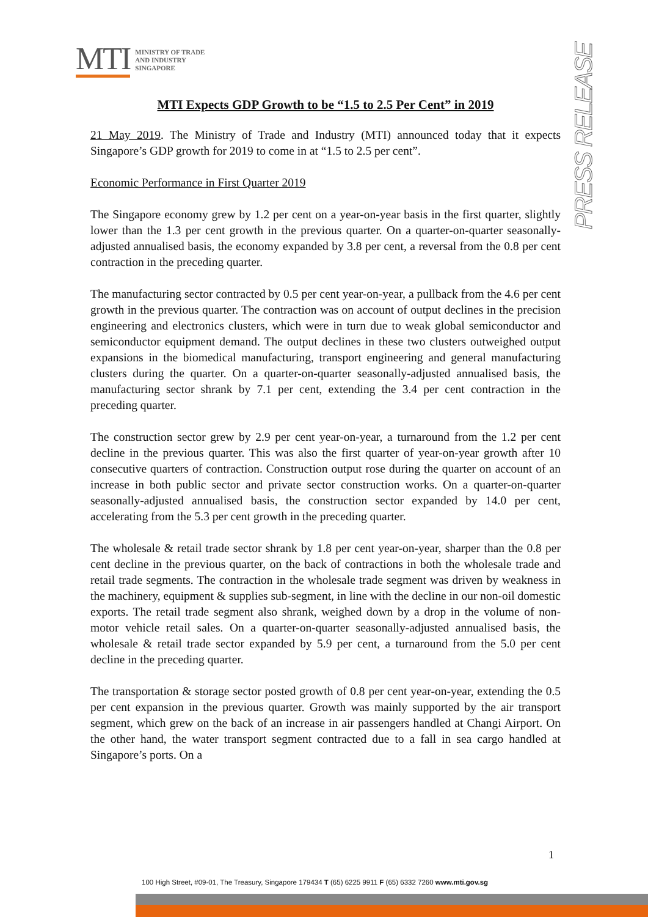MTI
MINISTRY OF TRADE
AND INDUSTRY
SINGAPORE
PRESS RELEASE
MTI Expects GDP Growth to be “1.5 to 2.5 Per Cent” in 2019
21 May 2019. The Ministry of Trade and Industry (MTI) announced today that it expects Singapore’s GDP growth for 2019 to come in at “1.5 to 2.5 per cent”.
Economic Performance in First Quarter 2019
The Singapore economy grew by 1.2 per cent on a year-on-year basis in the first quarter, slightly lower than the 1.3 per cent growth in the previous quarter. On a quarter-on-quarter seasonally-adjusted annualised basis, the economy expanded by 3.8 per cent, a reversal from the 0.8 per cent contraction in the preceding quarter.
The manufacturing sector contracted by 0.5 per cent year-on-year, a pullback from the 4.6 per cent growth in the previous quarter. The contraction was on account of output declines in the precision engineering and electronics clusters, which were in turn due to weak global semiconductor and semiconductor equipment demand. The output declines in these two clusters outweighed output expansions in the biomedical manufacturing, transport engineering and general manufacturing clusters during the quarter. On a quarter-on-quarter seasonally-adjusted annualised basis, the manufacturing sector shrank by 7.1 per cent, extending the 3.4 per cent contraction in the preceding quarter.
The construction sector grew by 2.9 per cent year-on-year, a turnaround from the 1.2 per cent decline in the previous quarter. This was also the first quarter of year-on-year growth after 10 consecutive quarters of contraction. Construction output rose during the quarter on account of an increase in both public sector and private sector construction works. On a quarter-on-quarter seasonally-adjusted annualised basis, the construction sector expanded by 14.0 per cent, accelerating from the 5.3 per cent growth in the preceding quarter.
The wholesale & retail trade sector shrank by 1.8 per cent year-on-year, sharper than the 0.8 per cent decline in the previous quarter, on the back of contractions in both the wholesale trade and retail trade segments. The contraction in the wholesale trade segment was driven by weakness in the machinery, equipment & supplies sub-segment, in line with the decline in our non-oil domestic exports. The retail trade segment also shrank, weighed down by a drop in the volume of non-motor vehicle retail sales. On a quarter-on-quarter seasonally-adjusted annualised basis, the wholesale & retail trade sector expanded by 5.9 per cent, a turnaround from the 5.0 per cent decline in the preceding quarter.
The transportation & storage sector posted growth of 0.8 per cent year-on-year, extending the 0.5 per cent expansion in the previous quarter. Growth was mainly supported by the air transport segment, which grew on the back of an increase in air passengers handled at Changi Airport. On the other hand, the water transport segment contracted due to a fall in sea cargo handled at Singapore’s ports. On a
1
100 High Street, #09-01, The Treasury, Singapore 179434 T (65) 6225 9911 F (65) 6332 7260 www.mti.gov.sg